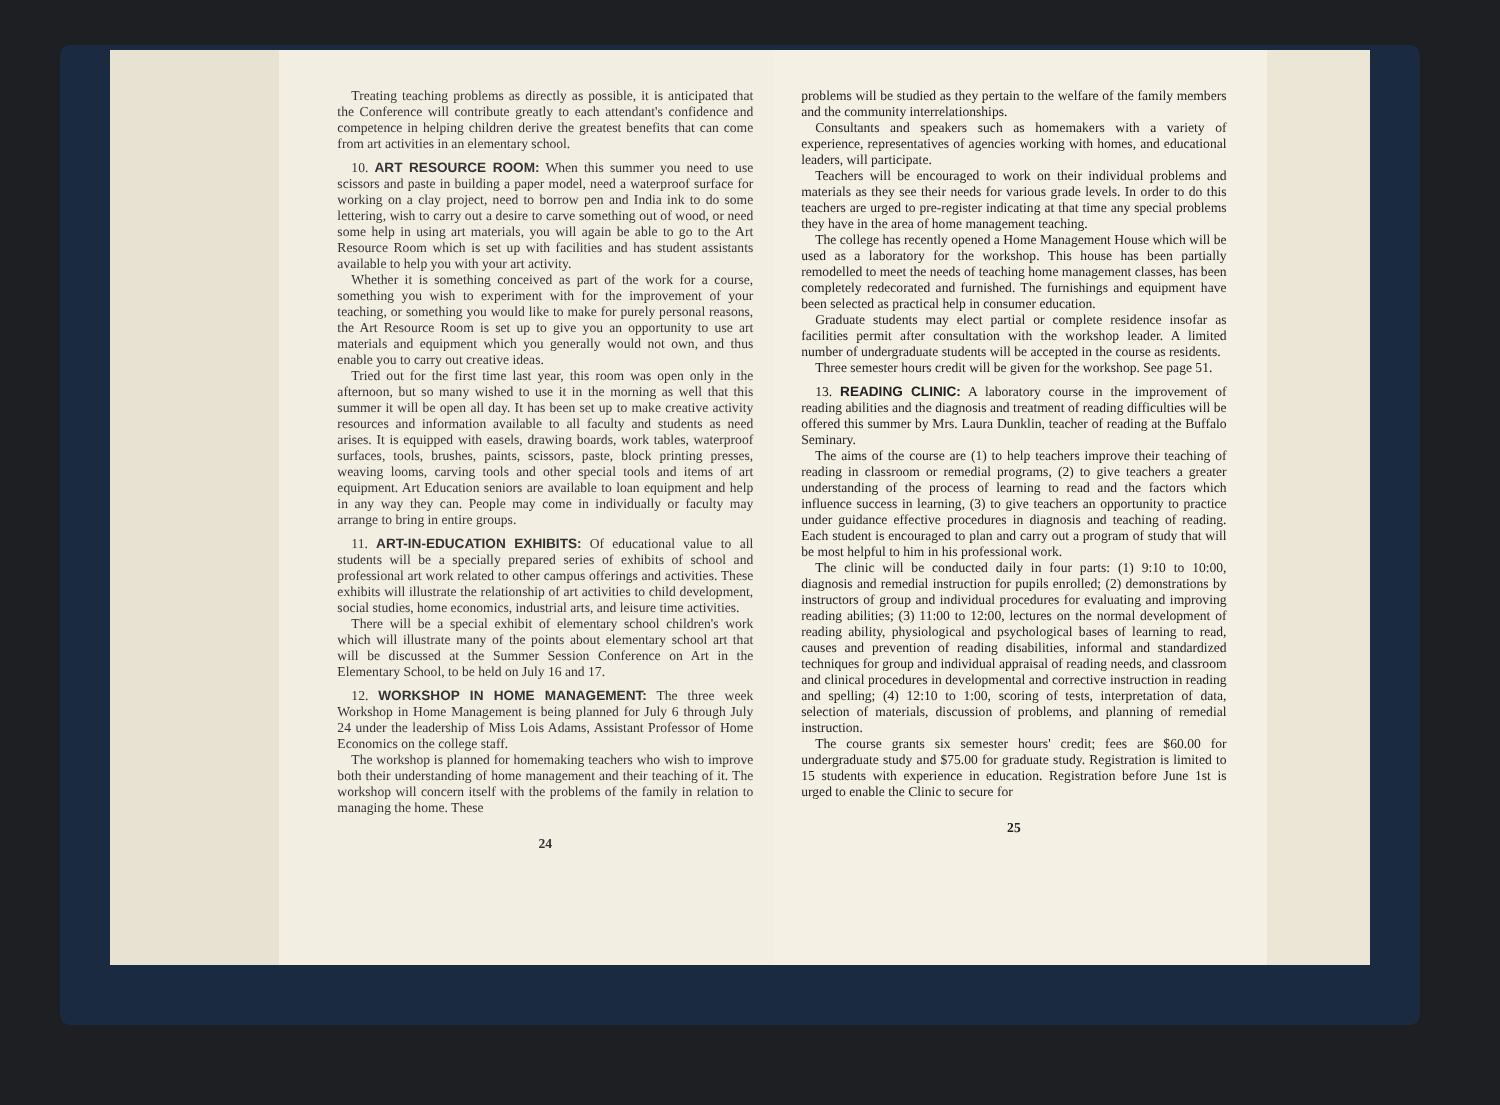Treating teaching problems as directly as possible, it is anticipated that the Conference will contribute greatly to each attendant's confidence and competence in helping children derive the greatest benefits that can come from art activities in an elementary school.
10. ART RESOURCE ROOM: When this summer you need to use scissors and paste in building a paper model, need a waterproof surface for working on a clay project, need to borrow pen and India ink to do some lettering, wish to carry out a desire to carve something out of wood, or need some help in using art materials, you will again be able to go to the Art Resource Room which is set up with facilities and has student assistants available to help you with your art activity.
Whether it is something conceived as part of the work for a course, something you wish to experiment with for the improvement of your teaching, or something you would like to make for purely personal reasons, the Art Resource Room is set up to give you an opportunity to use art materials and equipment which you generally would not own, and thus enable you to carry out creative ideas.
Tried out for the first time last year, this room was open only in the afternoon, but so many wished to use it in the morning as well that this summer it will be open all day. It has been set up to make creative activity resources and information available to all faculty and students as need arises. It is equipped with easels, drawing boards, work tables, waterproof surfaces, tools, brushes, paints, scissors, paste, block printing presses, weaving looms, carving tools and other special tools and items of art equipment. Art Education seniors are available to loan equipment and help in any way they can. People may come in individually or faculty may arrange to bring in entire groups.
11. ART-IN-EDUCATION EXHIBITS: Of educational value to all students will be a specially prepared series of exhibits of school and professional art work related to other campus offerings and activities. These exhibits will illustrate the relationship of art activities to child development, social studies, home economics, industrial arts, and leisure time activities.
There will be a special exhibit of elementary school children's work which will illustrate many of the points about elementary school art that will be discussed at the Summer Session Conference on Art in the Elementary School, to be held on July 16 and 17.
12. WORKSHOP IN HOME MANAGEMENT: The three week Workshop in Home Management is being planned for July 6 through July 24 under the leadership of Miss Lois Adams, Assistant Professor of Home Economics on the college staff.
The workshop is planned for homemaking teachers who wish to improve both their understanding of home management and their teaching of it. The workshop will concern itself with the problems of the family in relation to managing the home. These
24
problems will be studied as they pertain to the welfare of the family members and the community interrelationships.
Consultants and speakers such as homemakers with a variety of experience, representatives of agencies working with homes, and educational leaders, will participate.
Teachers will be encouraged to work on their individual problems and materials as they see their needs for various grade levels. In order to do this teachers are urged to pre-register indicating at that time any special problems they have in the area of home management teaching.
The college has recently opened a Home Management House which will be used as a laboratory for the workshop. This house has been partially remodelled to meet the needs of teaching home management classes, has been completely redecorated and furnished. The furnishings and equipment have been selected as practical help in consumer education.
Graduate students may elect partial or complete residence insofar as facilities permit after consultation with the workshop leader. A limited number of undergraduate students will be accepted in the course as residents.
Three semester hours credit will be given for the workshop. See page 51.
13. READING CLINIC: A laboratory course in the improvement of reading abilities and the diagnosis and treatment of reading difficulties will be offered this summer by Mrs. Laura Dunklin, teacher of reading at the Buffalo Seminary.
The aims of the course are (1) to help teachers improve their teaching of reading in classroom or remedial programs, (2) to give teachers a greater understanding of the process of learning to read and the factors which influence success in learning, (3) to give teachers an opportunity to practice under guidance effective procedures in diagnosis and teaching of reading. Each student is encouraged to plan and carry out a program of study that will be most helpful to him in his professional work.
The clinic will be conducted daily in four parts: (1) 9:10 to 10:00, diagnosis and remedial instruction for pupils enrolled; (2) demonstrations by instructors of group and individual procedures for evaluating and improving reading abilities; (3) 11:00 to 12:00, lectures on the normal development of reading ability, physiological and psychological bases of learning to read, causes and prevention of reading disabilities, informal and standardized techniques for group and individual appraisal of reading needs, and classroom and clinical procedures in developmental and corrective instruction in reading and spelling; (4) 12:10 to 1:00, scoring of tests, interpretation of data, selection of materials, discussion of problems, and planning of remedial instruction.
The course grants six semester hours' credit; fees are $60.00 for undergraduate study and $75.00 for graduate study. Registration is limited to 15 students with experience in education. Registration before June 1st is urged to enable the Clinic to secure for
25